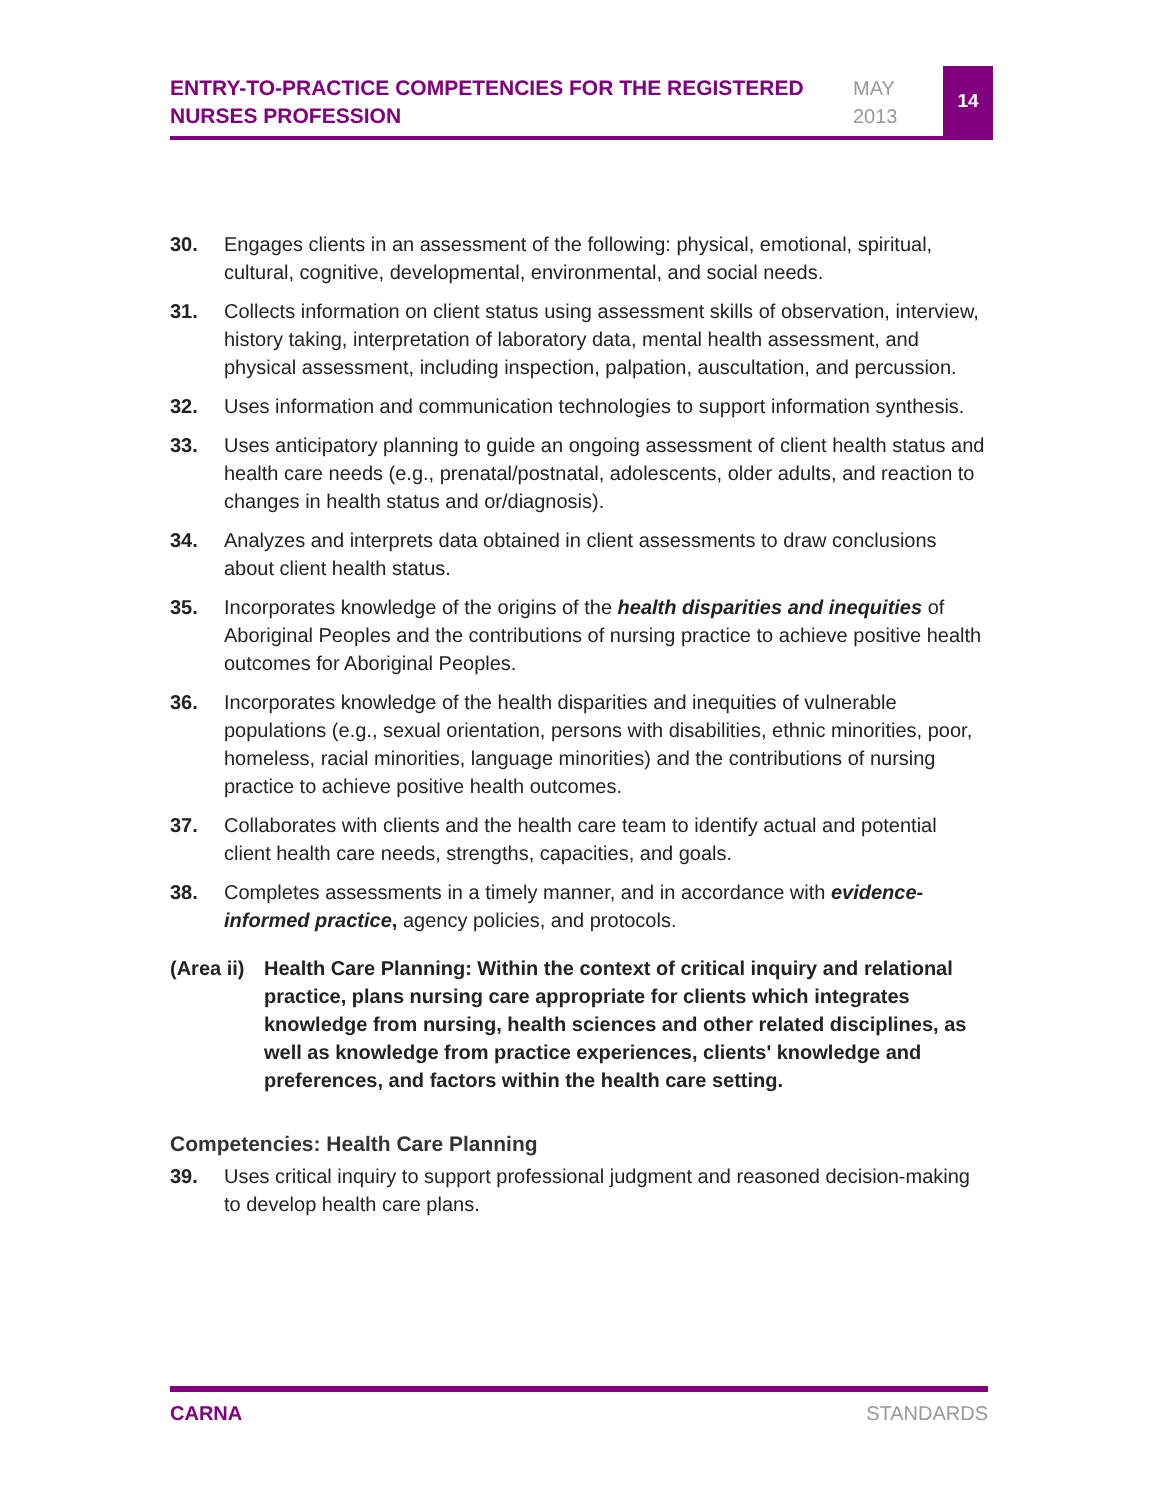ENTRY-TO-PRACTICE COMPETENCIES FOR THE REGISTERED NURSES PROFESSION
MAY
2013
14
30. Engages clients in an assessment of the following: physical, emotional, spiritual, cultural, cognitive, developmental, environmental, and social needs.
31. Collects information on client status using assessment skills of observation, interview, history taking, interpretation of laboratory data, mental health assessment, and physical assessment, including inspection, palpation, auscultation, and percussion.
32. Uses information and communication technologies to support information synthesis.
33. Uses anticipatory planning to guide an ongoing assessment of client health status and health care needs (e.g., prenatal/postnatal, adolescents, older adults, and reaction to changes in health status and or/diagnosis).
34. Analyzes and interprets data obtained in client assessments to draw conclusions about client health status.
35. Incorporates knowledge of the origins of the health disparities and inequities of Aboriginal Peoples and the contributions of nursing practice to achieve positive health outcomes for Aboriginal Peoples.
36. Incorporates knowledge of the health disparities and inequities of vulnerable populations (e.g., sexual orientation, persons with disabilities, ethnic minorities, poor, homeless, racial minorities, language minorities) and the contributions of nursing practice to achieve positive health outcomes.
37. Collaborates with clients and the health care team to identify actual and potential client health care needs, strengths, capacities, and goals.
38. Completes assessments in a timely manner, and in accordance with evidence-informed practice, agency policies, and protocols.
(Area ii)
Health Care Planning: Within the context of critical inquiry and relational practice, plans nursing care appropriate for clients which integrates knowledge from nursing, health sciences and other related disciplines, as well as knowledge from practice experiences, clients' knowledge and preferences, and factors within the health care setting.
Competencies: Health Care Planning
39. Uses critical inquiry to support professional judgment and reasoned decision-making to develop health care plans.
CARNA STANDARDS